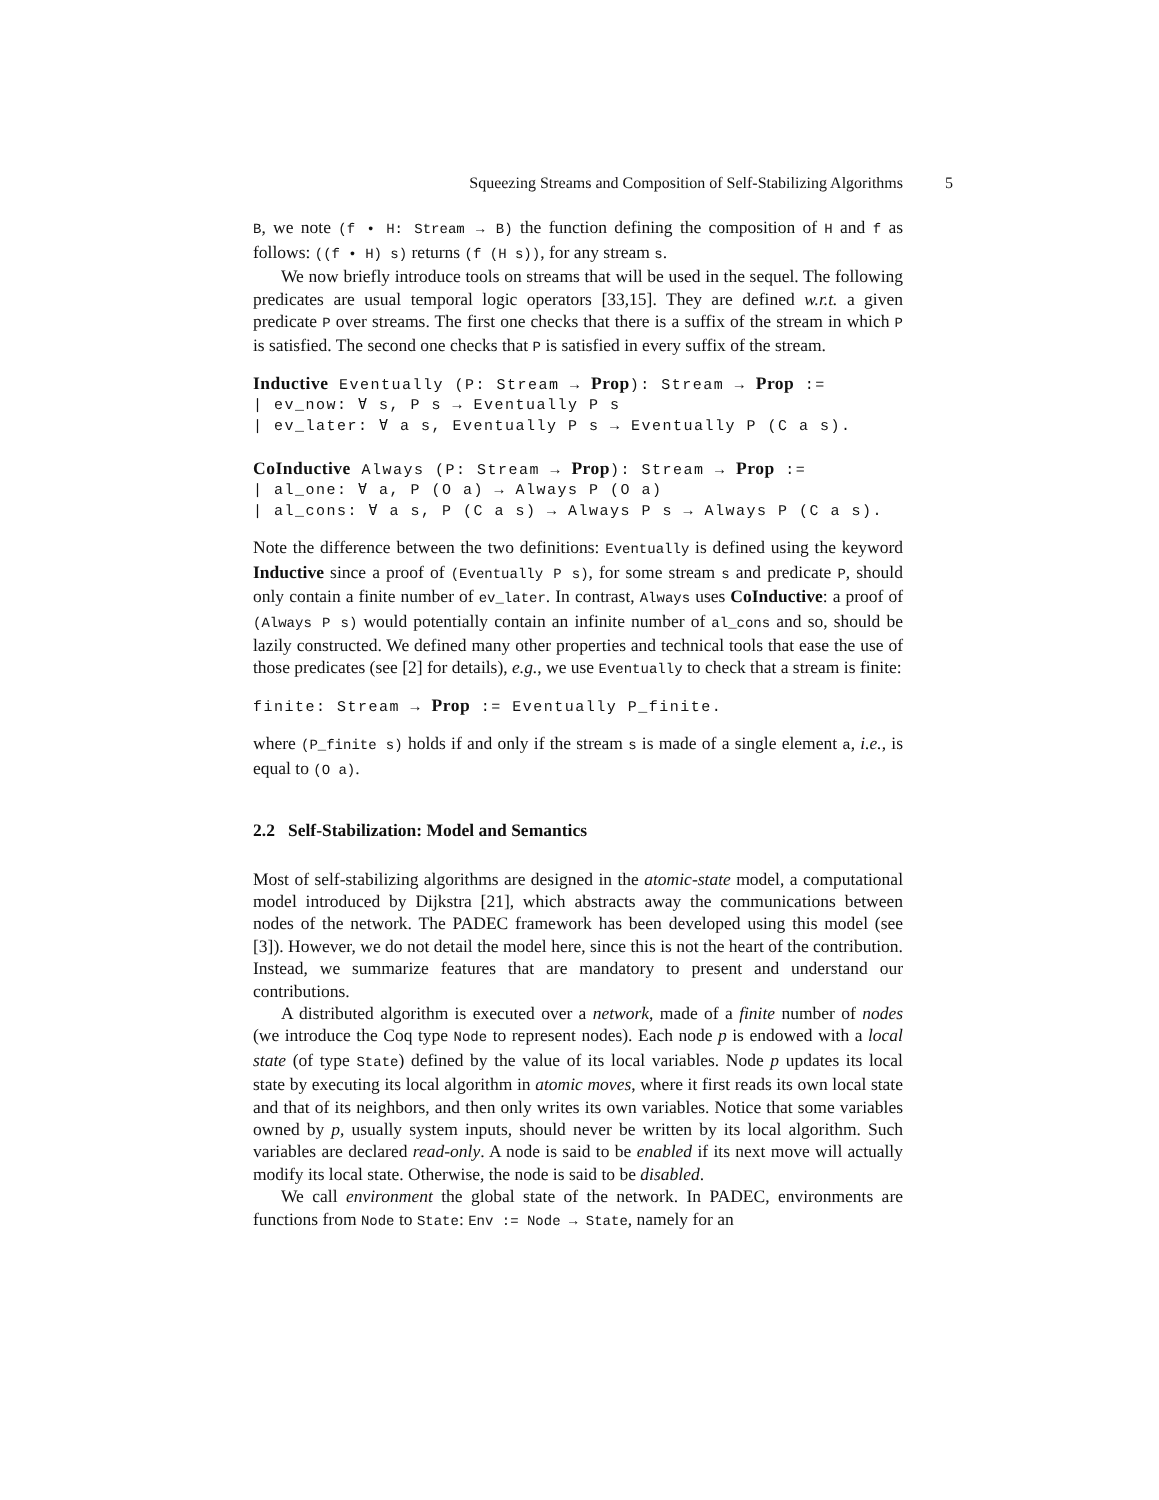Squeezing Streams and Composition of Self-Stabilizing Algorithms 5
B, we note (f • H: Stream → B) the function defining the composition of H and f as follows: ((f • H) s) returns (f (H s)), for any stream s.
We now briefly introduce tools on streams that will be used in the sequel. The following predicates are usual temporal logic operators [33,15]. They are defined w.r.t. a given predicate P over streams. The first one checks that there is a suffix of the stream in which P is satisfied. The second one checks that P is satisfied in every suffix of the stream.
Inductive Eventually (P: Stream → Prop): Stream → Prop :=
| ev_now: ∀ s, P s → Eventually P s
| ev_later: ∀ a s, Eventually P s → Eventually P (C a s).

CoInductive Always (P: Stream → Prop): Stream → Prop :=
| al_one: ∀ a, P (O a) → Always P (O a)
| al_cons: ∀ a s, P (C a s) → Always P s → Always P (C a s).
Note the difference between the two definitions: Eventually is defined using the keyword Inductive since a proof of (Eventually P s), for some stream s and predicate P, should only contain a finite number of ev_later. In contrast, Always uses CoInductive: a proof of (Always P s) would potentially contain an infinite number of al_cons and so, should be lazily constructed. We defined many other properties and technical tools that ease the use of those predicates (see [2] for details), e.g., we use Eventually to check that a stream is finite:
finite: Stream → Prop := Eventually P_finite.
where (P_finite s) holds if and only if the stream s is made of a single element a, i.e., is equal to (O a).
2.2 Self-Stabilization: Model and Semantics
Most of self-stabilizing algorithms are designed in the atomic-state model, a computational model introduced by Dijkstra [21], which abstracts away the communications between nodes of the network. The PADEC framework has been developed using this model (see [3]). However, we do not detail the model here, since this is not the heart of the contribution. Instead, we summarize features that are mandatory to present and understand our contributions.
A distributed algorithm is executed over a network, made of a finite number of nodes (we introduce the Coq type Node to represent nodes). Each node p is endowed with a local state (of type State) defined by the value of its local variables. Node p updates its local state by executing its local algorithm in atomic moves, where it first reads its own local state and that of its neighbors, and then only writes its own variables. Notice that some variables owned by p, usually system inputs, should never be written by its local algorithm. Such variables are declared read-only. A node is said to be enabled if its next move will actually modify its local state. Otherwise, the node is said to be disabled.
We call environment the global state of the network. In PADEC, environments are functions from Node to State: Env := Node → State, namely for an